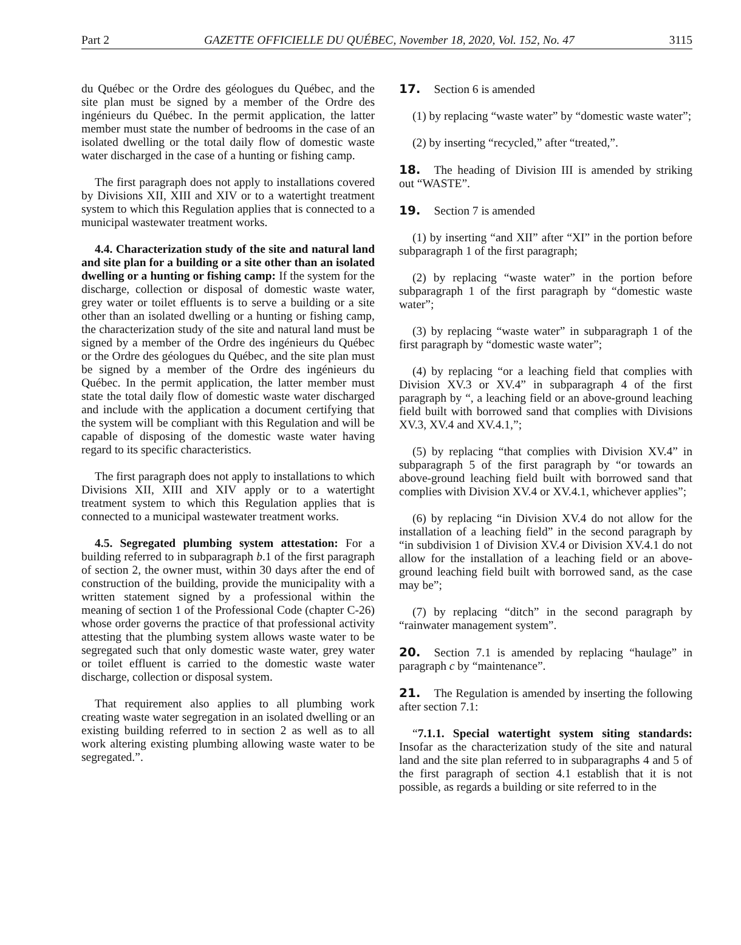Part 2 GAZETTE OFFICIELLE DU QUÉBEC, November 18, 2020, Vol. 152, No. 47 3115
du Québec or the Ordre des géologues du Québec, and the site plan must be signed by a member of the Ordre des ingénieurs du Québec. In the permit application, the latter member must state the number of bedrooms in the case of an isolated dwelling or the total daily flow of domestic waste water discharged in the case of a hunting or fishing camp.
The first paragraph does not apply to installations covered by Divisions XII, XIII and XIV or to a watertight treatment system to which this Regulation applies that is connected to a municipal wastewater treatment works.
4.4. Characterization study of the site and natural land and site plan for a building or a site other than an isolated dwelling or a hunting or fishing camp: If the system for the discharge, collection or disposal of domestic waste water, grey water or toilet effluents is to serve a building or a site other than an isolated dwelling or a hunting or fishing camp, the characterization study of the site and natural land must be signed by a member of the Ordre des ingénieurs du Québec or the Ordre des géologues du Québec, and the site plan must be signed by a member of the Ordre des ingénieurs du Québec. In the permit application, the latter member must state the total daily flow of domestic waste water discharged and include with the application a document certifying that the system will be compliant with this Regulation and will be capable of disposing of the domestic waste water having regard to its specific characteristics.
The first paragraph does not apply to installations to which Divisions XII, XIII and XIV apply or to a watertight treatment system to which this Regulation applies that is connected to a municipal wastewater treatment works.
4.5. Segregated plumbing system attestation: For a building referred to in subparagraph b.1 of the first paragraph of section 2, the owner must, within 30 days after the end of construction of the building, provide the municipality with a written statement signed by a professional within the meaning of section 1 of the Professional Code (chapter C-26) whose order governs the practice of that professional activity attesting that the plumbing system allows waste water to be segregated such that only domestic waste water, grey water or toilet effluent is carried to the domestic waste water discharge, collection or disposal system.
That requirement also applies to all plumbing work creating waste water segregation in an isolated dwelling or an existing building referred to in section 2 as well as to all work altering existing plumbing allowing waste water to be segregated.”.
17. Section 6 is amended
(1) by replacing “waste water” by “domestic waste water”;
(2) by inserting “recycled,” after “treated,”.
18. The heading of Division III is amended by striking out “WASTE”.
19. Section 7 is amended
(1) by inserting “and XII” after “XI” in the portion before subparagraph 1 of the first paragraph;
(2) by replacing “waste water” in the portion before subparagraph 1 of the first paragraph by “domestic waste water”;
(3) by replacing “waste water” in subparagraph 1 of the first paragraph by “domestic waste water”;
(4) by replacing “or a leaching field that complies with Division XV.3 or XV.4” in subparagraph 4 of the first paragraph by “, a leaching field or an above-ground leaching field built with borrowed sand that complies with Divisions XV.3, XV.4 and XV.4.1,”;
(5) by replacing “that complies with Division XV.4” in subparagraph 5 of the first paragraph by “or towards an above-ground leaching field built with borrowed sand that complies with Division XV.4 or XV.4.1, whichever applies”;
(6) by replacing “in Division XV.4 do not allow for the installation of a leaching field” in the second paragraph by “in subdivision 1 of Division XV.4 or Division XV.4.1 do not allow for the installation of a leaching field or an above-ground leaching field built with borrowed sand, as the case may be”;
(7) by replacing “ditch” in the second paragraph by “rainwater management system”.
20. Section 7.1 is amended by replacing “haulage” in paragraph c by “maintenance”.
21. The Regulation is amended by inserting the following after section 7.1:
“7.1.1. Special watertight system siting standards: Insofar as the characterization study of the site and natural land and the site plan referred to in subparagraphs 4 and 5 of the first paragraph of section 4.1 establish that it is not possible, as regards a building or site referred to in the